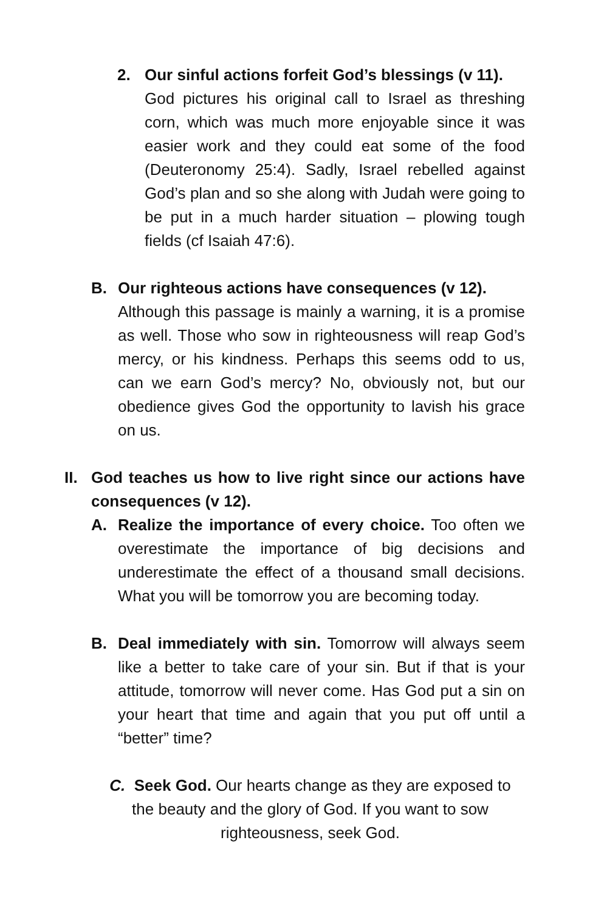2. Our sinful actions forfeit God’s blessings (v 11).
God pictures his original call to Israel as threshing corn, which was much more enjoyable since it was easier work and they could eat some of the food (Deuteronomy 25:4). Sadly, Israel rebelled against God’s plan and so she along with Judah were going to be put in a much harder situation – plowing tough fields (cf Isaiah 47:6).
B. Our righteous actions have consequences (v 12).
Although this passage is mainly a warning, it is a promise as well. Those who sow in righteousness will reap God’s mercy, or his kindness. Perhaps this seems odd to us, can we earn God’s mercy? No, obviously not, but our obedience gives God the opportunity to lavish his grace on us.
II.
God teaches us how to live right since our actions have consequences (v 12).
A. Realize the importance of every choice. Too often we overestimate the importance of big decisions and underestimate the effect of a thousand small decisions. What you will be tomorrow you are becoming today.
B. Deal immediately with sin. Tomorrow will always seem like a better to take care of your sin. But if that is your attitude, tomorrow will never come. Has God put a sin on your heart that time and again that you put off until a “better” time?
C. Seek God. Our hearts change as they are exposed to the beauty and the glory of God. If you want to sow righteousness, seek God.